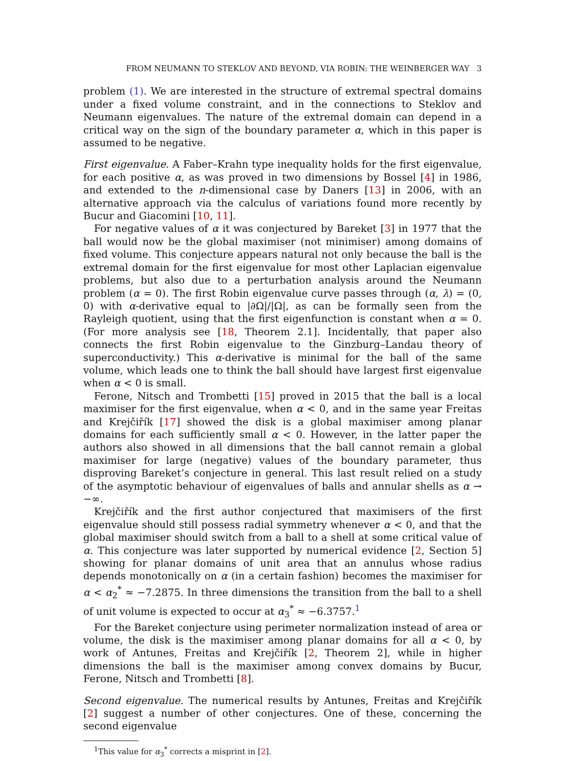FROM NEUMANN TO STEKLOV AND BEYOND, VIA ROBIN: THE WEINBERGER WAY 3
problem (1). We are interested in the structure of extremal spectral domains under a fixed volume constraint, and in the connections to Steklov and Neumann eigenvalues. The nature of the extremal domain can depend in a critical way on the sign of the boundary parameter α, which in this paper is assumed to be negative.
First eigenvalue. A Faber–Krahn type inequality holds for the first eigenvalue, for each positive α, as was proved in two dimensions by Bossel [4] in 1986, and extended to the n-dimensional case by Daners [13] in 2006, with an alternative approach via the calculus of variations found more recently by Bucur and Giacomini [10, 11].
For negative values of α it was conjectured by Bareket [3] in 1977 that the ball would now be the global maximiser (not minimiser) among domains of fixed volume. This conjecture appears natural not only because the ball is the extremal domain for the first eigenvalue for most other Laplacian eigenvalue problems, but also due to a perturbation analysis around the Neumann problem (α = 0). The first Robin eigenvalue curve passes through (α, λ) = (0, 0) with α-derivative equal to |∂Ω|/|Ω|, as can be formally seen from the Rayleigh quotient, using that the first eigenfunction is constant when α = 0. (For more analysis see [18, Theorem 2.1]. Incidentally, that paper also connects the first Robin eigenvalue to the Ginzburg–Landau theory of superconductivity.) This α-derivative is minimal for the ball of the same volume, which leads one to think the ball should have largest first eigenvalue when α < 0 is small.
Ferone, Nitsch and Trombetti [15] proved in 2015 that the ball is a local maximiser for the first eigenvalue, when α < 0, and in the same year Freitas and Krejčiřík [17] showed the disk is a global maximiser among planar domains for each sufficiently small α < 0. However, in the latter paper the authors also showed in all dimensions that the ball cannot remain a global maximiser for large (negative) values of the boundary parameter, thus disproving Bareket’s conjecture in general. This last result relied on a study of the asymptotic behaviour of eigenvalues of balls and annular shells as α → −∞.
Krejčiřík and the first author conjectured that maximisers of the first eigenvalue should still possess radial symmetry whenever α < 0, and that the global maximiser should switch from a ball to a shell at some critical value of α. This conjecture was later supported by numerical evidence [2, Section 5] showing for planar domains of unit area that an annulus whose radius depends monotonically on α (in a certain fashion) becomes the maximiser for α < α<sub>2</sub><sup>*</sup> ≈ −7.2875. In three dimensions the transition from the ball to a shell of unit volume is expected to occur at α<sub>3</sub><sup>*</sup> ≈ −6.3757.<sup>1</sup>
For the Bareket conjecture using perimeter normalization instead of area or volume, the disk is the maximiser among planar domains for all α < 0, by work of Antunes, Freitas and Krejčiřík [2, Theorem 2], while in higher dimensions the ball is the maximiser among convex domains by Bucur, Ferone, Nitsch and Trombetti [8].
Second eigenvalue. The numerical results by Antunes, Freitas and Krejčiřík [2] suggest a number of other conjectures. One of these, concerning the second eigenvalue
<sup>1</sup> This value for α<sub>3</sub><sup>*</sup> corrects a misprint in [2].